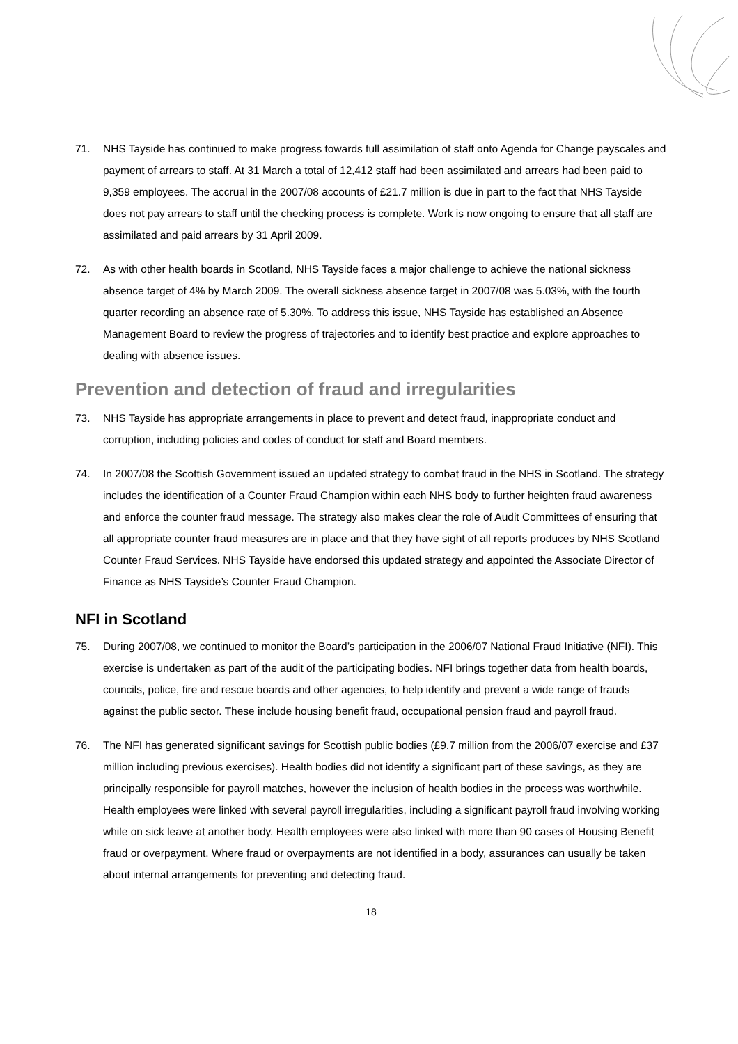71. NHS Tayside has continued to make progress towards full assimilation of staff onto Agenda for Change payscales and payment of arrears to staff. At 31 March a total of 12,412 staff had been assimilated and arrears had been paid to 9,359 employees. The accrual in the 2007/08 accounts of £21.7 million is due in part to the fact that NHS Tayside does not pay arrears to staff until the checking process is complete. Work is now ongoing to ensure that all staff are assimilated and paid arrears by 31 April 2009.
72. As with other health boards in Scotland, NHS Tayside faces a major challenge to achieve the national sickness absence target of 4% by March 2009. The overall sickness absence target in 2007/08 was 5.03%, with the fourth quarter recording an absence rate of 5.30%. To address this issue, NHS Tayside has established an Absence Management Board to review the progress of trajectories and to identify best practice and explore approaches to dealing with absence issues.
Prevention and detection of fraud and irregularities
73. NHS Tayside has appropriate arrangements in place to prevent and detect fraud, inappropriate conduct and corruption, including policies and codes of conduct for staff and Board members.
74. In 2007/08 the Scottish Government issued an updated strategy to combat fraud in the NHS in Scotland. The strategy includes the identification of a Counter Fraud Champion within each NHS body to further heighten fraud awareness and enforce the counter fraud message. The strategy also makes clear the role of Audit Committees of ensuring that all appropriate counter fraud measures are in place and that they have sight of all reports produces by NHS Scotland Counter Fraud Services. NHS Tayside have endorsed this updated strategy and appointed the Associate Director of Finance as NHS Tayside’s Counter Fraud Champion.
NFI in Scotland
75. During 2007/08, we continued to monitor the Board’s participation in the 2006/07 National Fraud Initiative (NFI). This exercise is undertaken as part of the audit of the participating bodies. NFI brings together data from health boards, councils, police, fire and rescue boards and other agencies, to help identify and prevent a wide range of frauds against the public sector. These include housing benefit fraud, occupational pension fraud and payroll fraud.
76. The NFI has generated significant savings for Scottish public bodies (£9.7 million from the 2006/07 exercise and £37 million including previous exercises). Health bodies did not identify a significant part of these savings, as they are principally responsible for payroll matches, however the inclusion of health bodies in the process was worthwhile. Health employees were linked with several payroll irregularities, including a significant payroll fraud involving working while on sick leave at another body. Health employees were also linked with more than 90 cases of Housing Benefit fraud or overpayment. Where fraud or overpayments are not identified in a body, assurances can usually be taken about internal arrangements for preventing and detecting fraud.
18